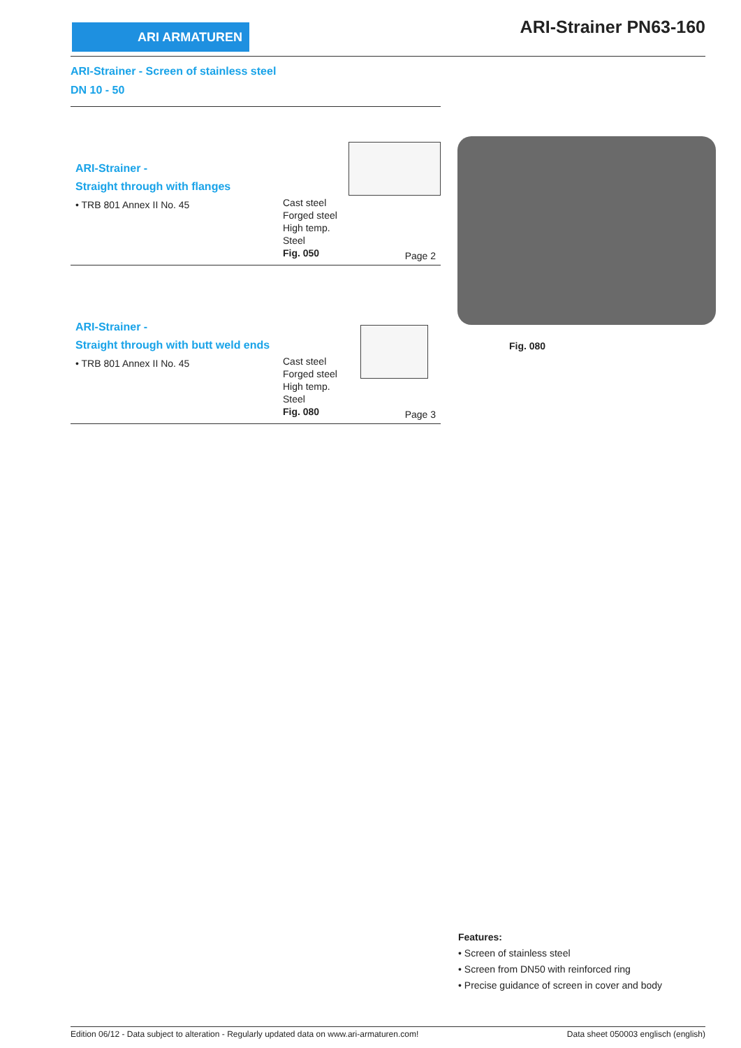ARI ARMATUREN ARI-Strainer PN63-160
ARI-Strainer - Screen of stainless steel
DN 10 - 50
ARI-Strainer -
Straight through with flanges
• TRB 801 Annex II No. 45
Cast steel
Forged steel
High temp.
Steel
Fig. 050
Page 2
ARI-Strainer -
Straight through with butt weld ends
• TRB 801 Annex II No. 45
Cast steel
Forged steel
High temp.
Steel
Fig. 080
Page 3
Fig. 080
Features:
• Screen of stainless steel
• Screen from DN50 with reinforced ring
• Precise guidance of screen in cover and body
Edition 06/12 - Data subject to alteration - Regularly updated data on www.ari-armaturen.com! Data sheet 050003 englisch (english)